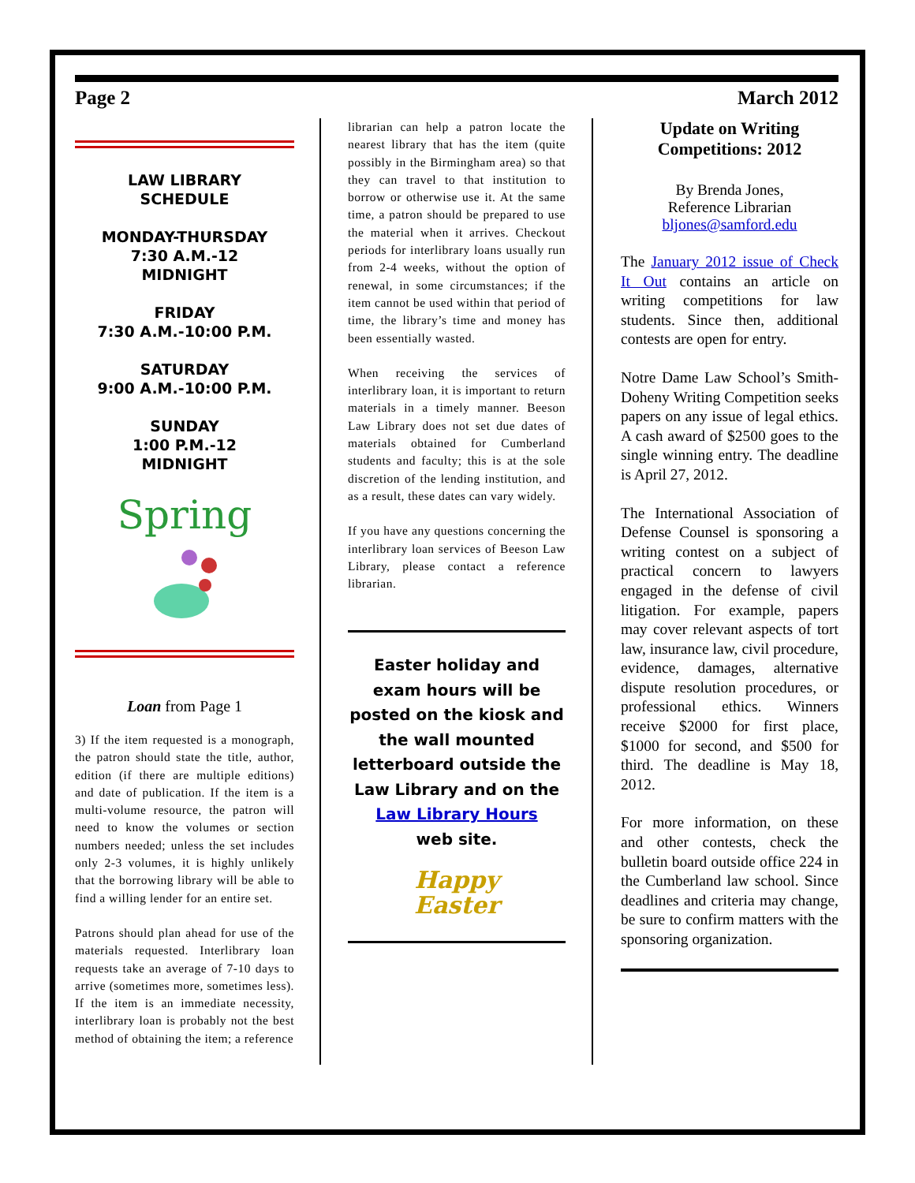Page 2 March 2012
LAW LIBRARY
SCHEDULE
MONDAY-THURSDAY
7:30 A.M.-12
MIDNIGHT
FRIDAY
7:30 A.M.-10:00 P.M.
SATURDAY
9:00 A.M.-10:00 P.M.
SUNDAY
1:00 P.M.-12
MIDNIGHT
Spring
Loan from Page 1
3) If the item requested is a monograph, the patron should state the title, author, edition (if there are multiple editions) and date of publication. If the item is a multi-volume resource, the patron will need to know the volumes or section numbers needed; unless the set includes only 2-3 volumes, it is highly unlikely that the borrowing library will be able to find a willing lender for an entire set.
Patrons should plan ahead for use of the materials requested. Interlibrary loan requests take an average of 7-10 days to arrive (sometimes more, sometimes less). If the item is an immediate necessity, interlibrary loan is probably not the best method of obtaining the item; a reference
librarian can help a patron locate the nearest library that has the item (quite possibly in the Birmingham area) so that they can travel to that institution to borrow or otherwise use it. At the same time, a patron should be prepared to use the material when it arrives. Checkout periods for interlibrary loans usually run from 2-4 weeks, without the option of renewal, in some circumstances; if the item cannot be used within that period of time, the library’s time and money has been essentially wasted.
When receiving the services of interlibrary loan, it is important to return materials in a timely manner. Beeson Law Library does not set due dates of materials obtained for Cumberland students and faculty; this is at the sole discretion of the lending institution, and as a result, these dates can vary widely.
If you have any questions concerning the interlibrary loan services of Beeson Law Library, please contact a reference librarian.
Easter holiday and exam hours will be posted on the kiosk and the wall mounted letterboard outside the
Law Library and on the Law Library Hours
web site.
Happy
Easter
Update on Writing Competitions: 2012
By Brenda Jones,
Reference Librarian
bljones@samford.edu
The January 2012 issue of Check It Out contains an article on writing competitions for law students. Since then, additional contests are open for entry.
Notre Dame Law School’s Smith-Doheny Writing Competition seeks papers on any issue of legal ethics. A cash award of $2500 goes to the single winning entry. The deadline is April 27, 2012.
The International Association of Defense Counsel is sponsoring a writing contest on a subject of practical concern to lawyers engaged in the defense of civil litigation. For example, papers may cover relevant aspects of tort law, insurance law, civil procedure, evidence, damages, alternative dispute resolution procedures, or professional ethics. Winners receive $2000 for first place, $1000 for second, and $500 for third. The deadline is May 18, 2012.
For more information, on these and other contests, check the bulletin board outside office 224 in the Cumberland law school. Since deadlines and criteria may change, be sure to confirm matters with the sponsoring organization.